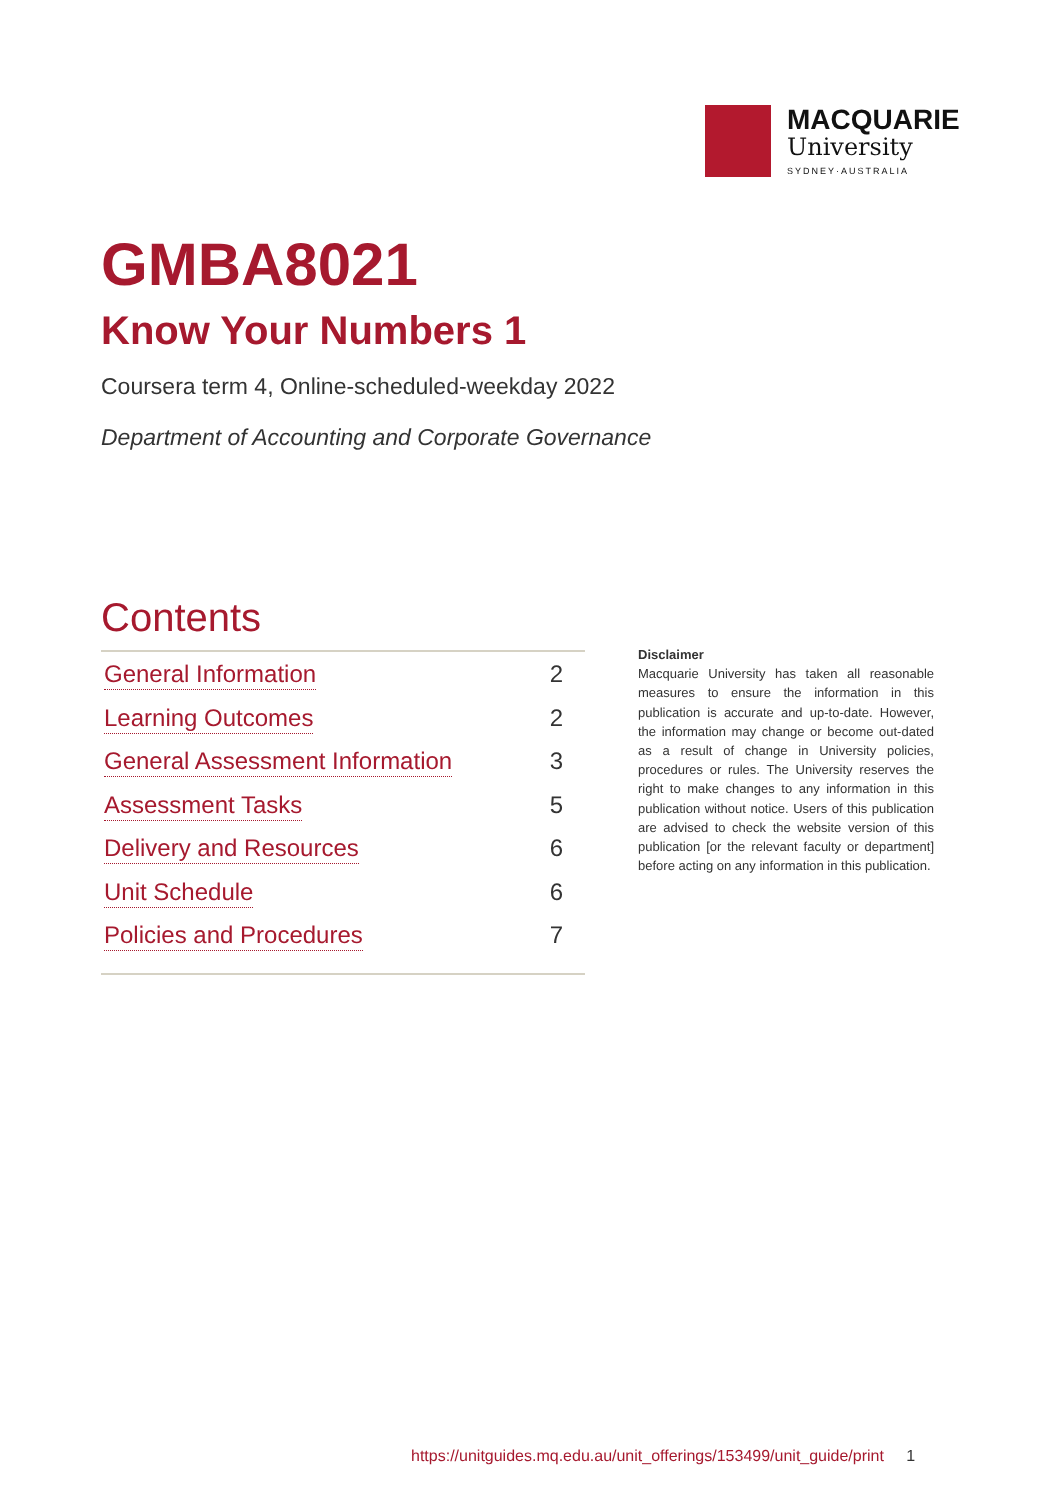MACQUARIE
University
SYDNEY·AUSTRALIA
GMBA8021
Know Your Numbers 1
Coursera term 4, Online-scheduled-weekday 2022
Department of Accounting and Corporate Governance
Contents
General Information 2
Learning Outcomes 2
General Assessment Information 3
Assessment Tasks 5
Delivery and Resources 6
Unit Schedule 6
Policies and Procedures 7
Disclaimer
Macquarie University has taken all reasonable measures to ensure the information in this publication is accurate and up-to-date. However, the information may change or become out-dated as a result of change in University policies, procedures or rules. The University reserves the right to make changes to any information in this publication without notice. Users of this publication are advised to check the website version of this publication [or the relevant faculty or department] before acting on any information in this publication.
https://unitguides.mq.edu.au/unit_offerings/153499/unit_guide/print 1